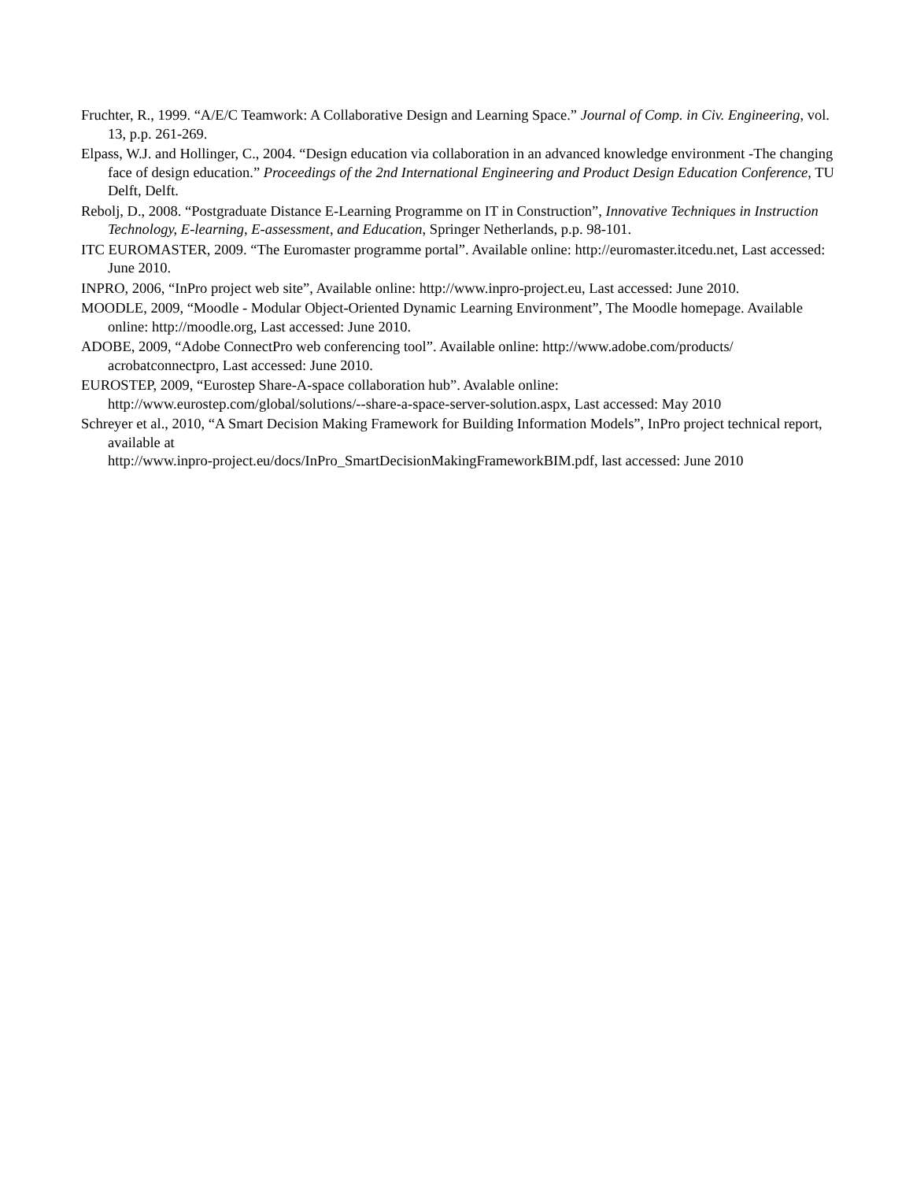Fruchter, R., 1999. “A/E/C Teamwork: A Collaborative Design and Learning Space.” Journal of Comp. in Civ. Engineering, vol. 13, p.p. 261-269.
Elpass, W.J. and Hollinger, C., 2004. “Design education via collaboration in an advanced knowledge environment -The changing face of design education.” Proceedings of the 2nd International Engineering and Product Design Education Conference, TU Delft, Delft.
Rebolj, D., 2008. “Postgraduate Distance E-Learning Programme on IT in Construction”, Innovative Techniques in Instruction Technology, E-learning, E-assessment, and Education, Springer Netherlands, p.p. 98-101.
ITC EUROMASTER, 2009. “The Euromaster programme portal”. Available online: http://euromaster.itcedu.net, Last accessed: June 2010.
INPRO, 2006, “InPro project web site”, Available online: http://www.inpro-project.eu, Last accessed: June 2010.
MOODLE, 2009, “Moodle - Modular Object-Oriented Dynamic Learning Environment”, The Moodle homepage. Available online: http://moodle.org, Last accessed: June 2010.
ADOBE, 2009, “Adobe ConnectPro web conferencing tool”. Available online: http://www.adobe.com/products/ acrobatconnectpro, Last accessed: June 2010.
EUROSTEP, 2009, “Eurostep Share-A-space collaboration hub”. Avalable online:
http://www.eurostep.com/global/solutions/--share-a-space-server-solution.aspx, Last accessed: May 2010
Schreyer et al., 2010, “A Smart Decision Making Framework for Building Information Models”, InPro project technical report, available at
http://www.inpro-project.eu/docs/InPro_SmartDecisionMakingFrameworkBIM.pdf, last accessed: June 2010